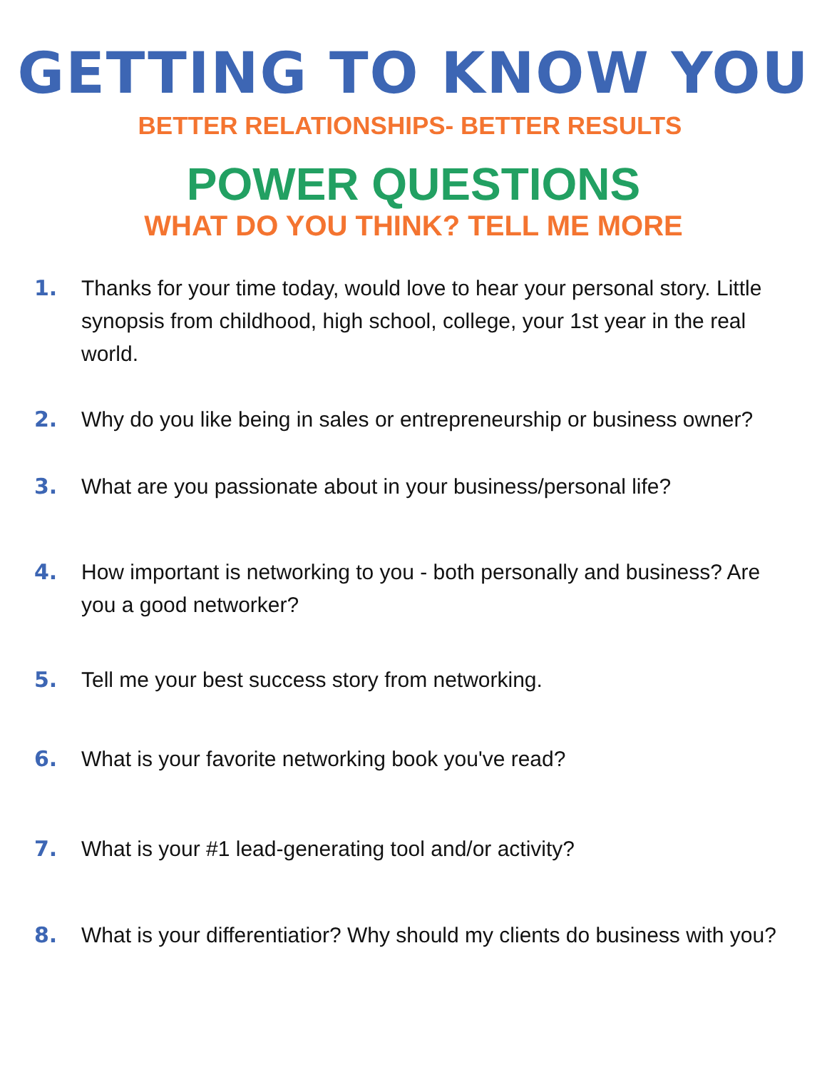GETTING TO KNOW YOU
BETTER RELATIONSHIPS- BETTER RESULTS
POWER QUESTIONS
WHAT DO YOU THINK? TELL ME MORE
1. Thanks for your time today, would love to hear your personal story. Little synopsis from childhood, high school, college, your 1st year in the real world.
2. Why do you like being in sales or entrepreneurship or business owner?
3. What are you passionate about in your business/personal life?
4. How important is networking to you - both personally and business? Are you a good networker?
5. Tell me your best success story from networking.
6. What is your favorite networking book you've read?
7. What is your #1 lead-generating tool and/or activity?
8. What is your differentiatior? Why should my clients do business with you?